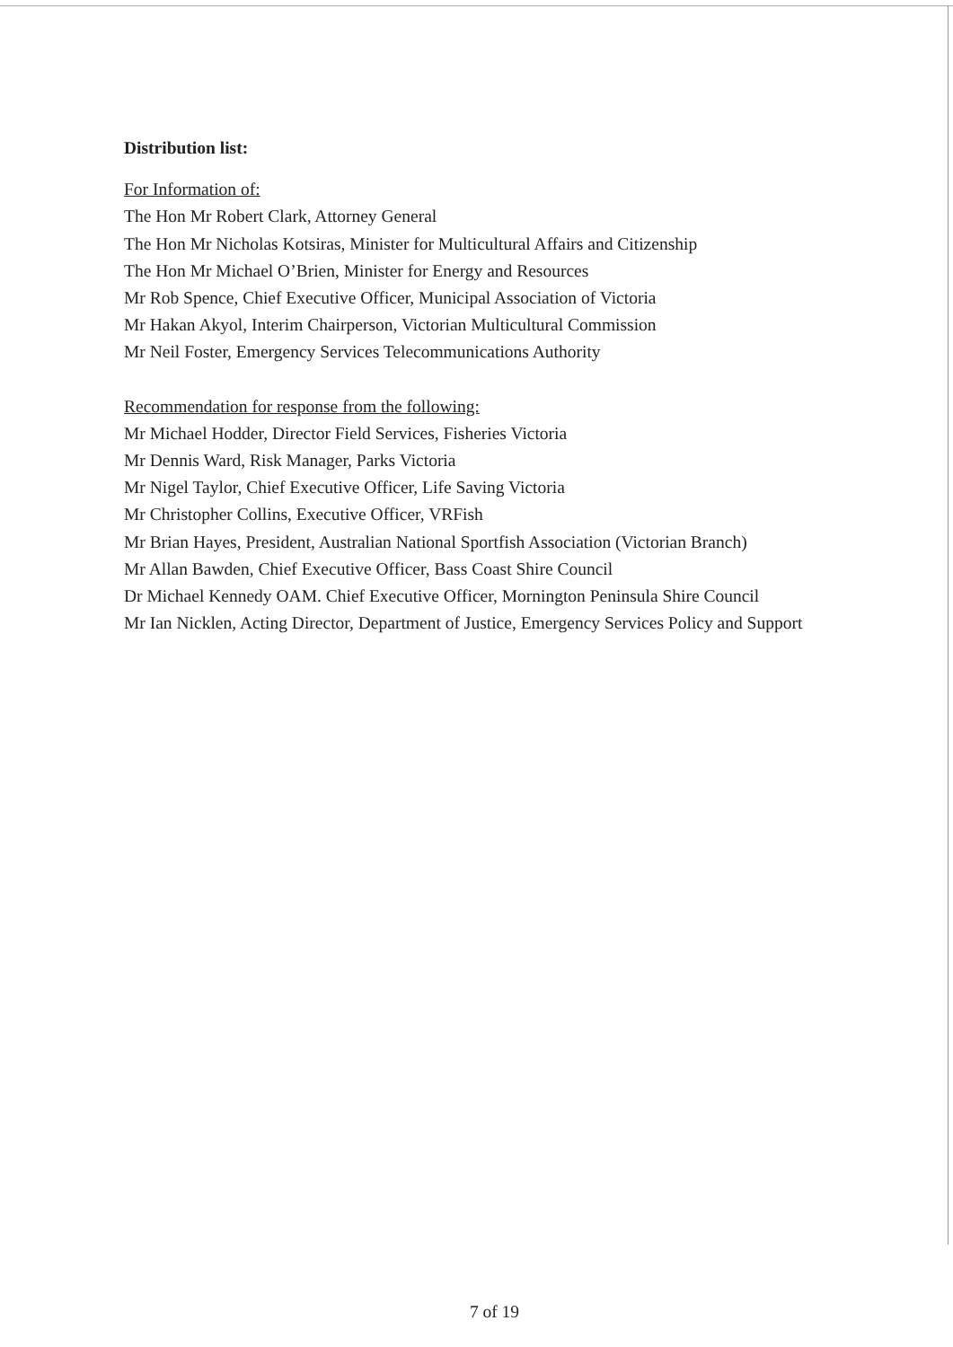Distribution list:
For Information of:
The Hon Mr Robert Clark, Attorney General
The Hon Mr Nicholas Kotsiras, Minister for Multicultural Affairs and Citizenship
The Hon Mr Michael O’Brien, Minister for Energy and Resources
Mr Rob Spence, Chief Executive Officer, Municipal Association of Victoria
Mr Hakan Akyol, Interim Chairperson, Victorian Multicultural Commission
Mr Neil Foster, Emergency Services Telecommunications Authority
Recommendation for response from the following:
Mr Michael Hodder, Director Field Services, Fisheries Victoria
Mr Dennis Ward, Risk Manager, Parks Victoria
Mr Nigel Taylor, Chief Executive Officer, Life Saving Victoria
Mr Christopher Collins, Executive Officer, VRFish
Mr Brian Hayes, President, Australian National Sportfish Association (Victorian Branch)
Mr Allan Bawden, Chief Executive Officer, Bass Coast Shire Council
Dr Michael Kennedy OAM. Chief Executive Officer, Mornington Peninsula Shire Council
Mr Ian Nicklen, Acting Director, Department of Justice, Emergency Services Policy and Support
7 of 19